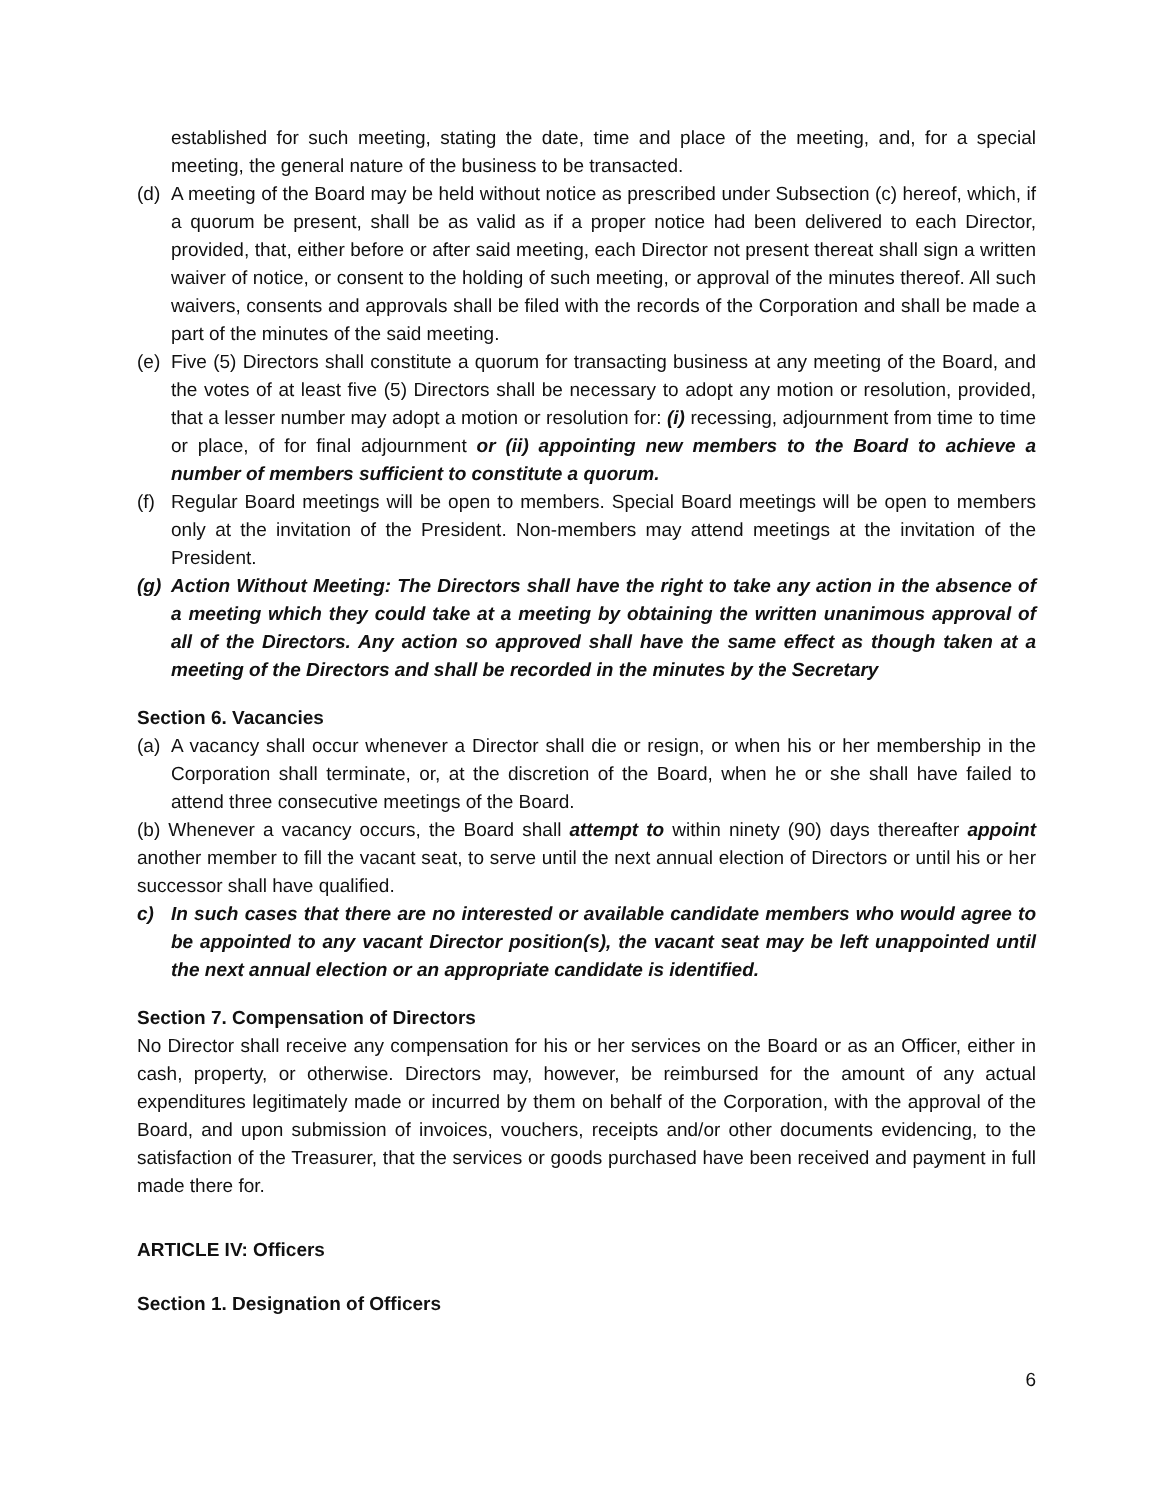established for such meeting, stating the date, time and place of the meeting, and, for a special meeting, the general nature of the business to be transacted.
(d) A meeting of the Board may be held without notice as prescribed under Subsection (c) hereof, which, if a quorum be present, shall be as valid as if a proper notice had been delivered to each Director, provided, that, either before or after said meeting, each Director not present thereat shall sign a written waiver of notice, or consent to the holding of such meeting, or approval of the minutes thereof. All such waivers, consents and approvals shall be filed with the records of the Corporation and shall be made a part of the minutes of the said meeting.
(e) Five (5) Directors shall constitute a quorum for transacting business at any meeting of the Board, and the votes of at least five (5) Directors shall be necessary to adopt any motion or resolution, provided, that a lesser number may adopt a motion or resolution for: (i) recessing, adjournment from time to time or place, of for final adjournment or (ii) appointing new members to the Board to achieve a number of members sufficient to constitute a quorum.
(f) Regular Board meetings will be open to members. Special Board meetings will be open to members only at the invitation of the President. Non-members may attend meetings at the invitation of the President.
(g) Action Without Meeting: The Directors shall have the right to take any action in the absence of a meeting which they could take at a meeting by obtaining the written unanimous approval of all of the Directors. Any action so approved shall have the same effect as though taken at a meeting of the Directors and shall be recorded in the minutes by the Secretary
Section 6. Vacancies
(a) A vacancy shall occur whenever a Director shall die or resign, or when his or her membership in the Corporation shall terminate, or, at the discretion of the Board, when he or she shall have failed to attend three consecutive meetings of the Board.
(b) Whenever a vacancy occurs, the Board shall attempt to within ninety (90) days thereafter appoint another member to fill the vacant seat, to serve until the next annual election of Directors or until his or her successor shall have qualified.
c) In such cases that there are no interested or available candidate members who would agree to be appointed to any vacant Director position(s), the vacant seat may be left unappointed until the next annual election or an appropriate candidate is identified.
Section 7. Compensation of Directors
No Director shall receive any compensation for his or her services on the Board or as an Officer, either in cash, property, or otherwise. Directors may, however, be reimbursed for the amount of any actual expenditures legitimately made or incurred by them on behalf of the Corporation, with the approval of the Board, and upon submission of invoices, vouchers, receipts and/or other documents evidencing, to the satisfaction of the Treasurer, that the services or goods purchased have been received and payment in full made there for.
ARTICLE IV: Officers
Section 1. Designation of Officers
6